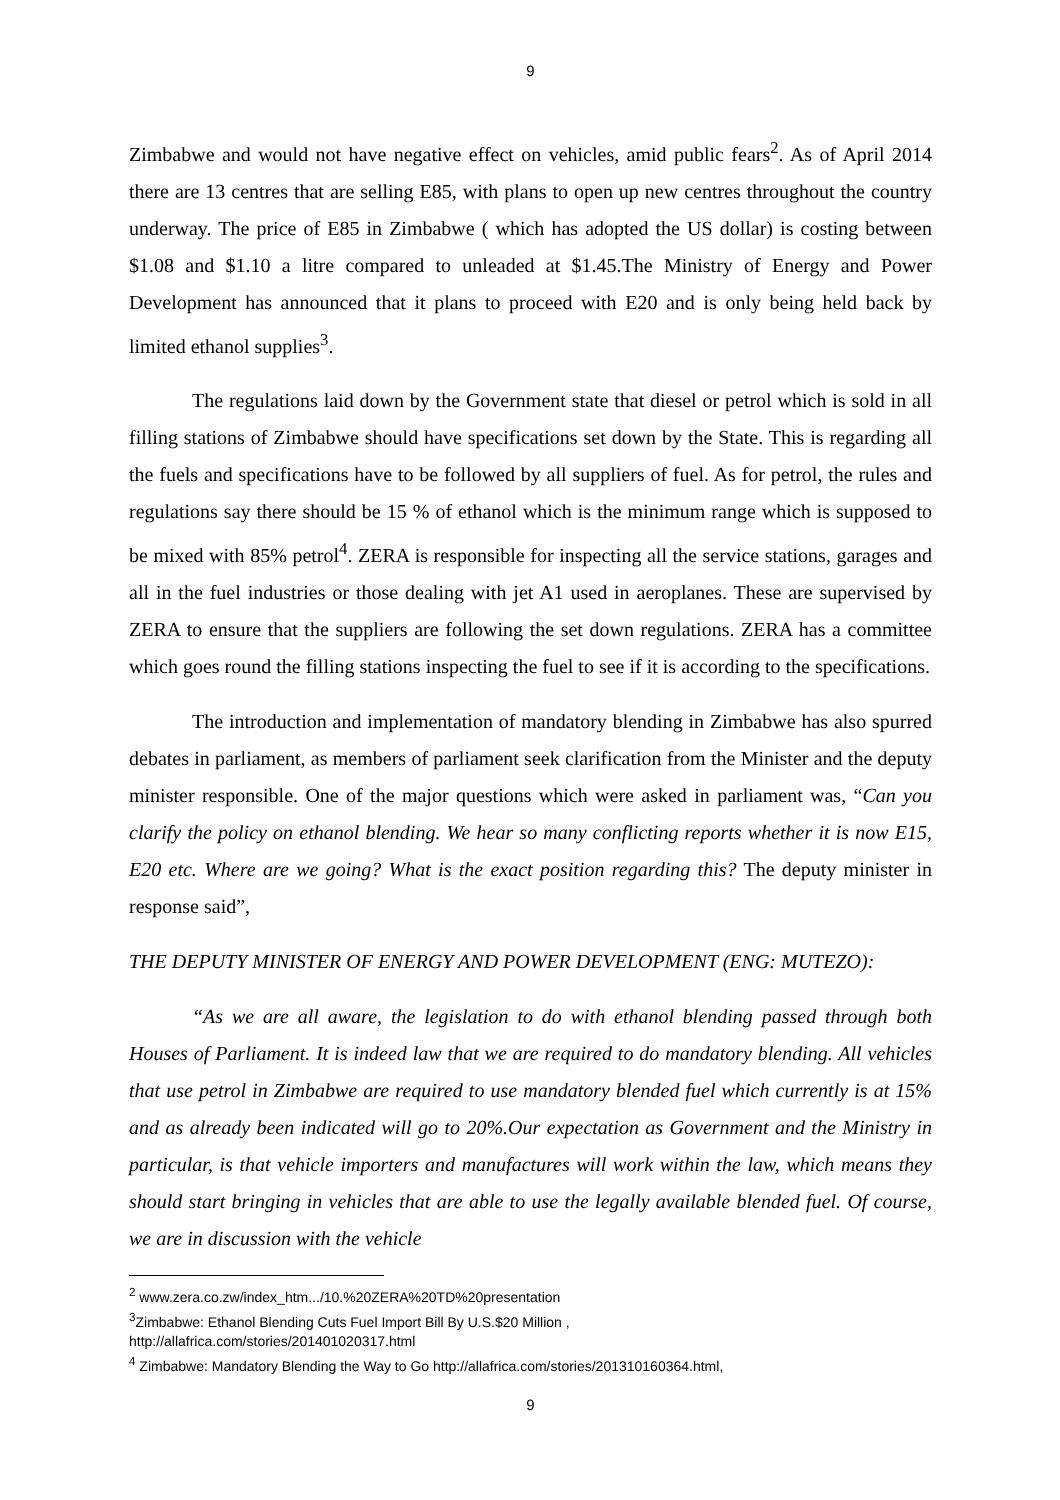9
Zimbabwe and would not have negative effect on vehicles, amid public fears<sup>2</sup>. As of April 2014 there are 13 centres that are selling E85, with plans to open up new centres throughout the country underway. The price of E85 in Zimbabwe ( which has adopted the US dollar) is costing between $1.08 and $1.10 a litre compared to unleaded at $1.45.The Ministry of Energy and Power Development has announced that it plans to proceed with E20 and is only being held back by limited ethanol supplies<sup>3</sup>.
The regulations laid down by the Government state that diesel or petrol which is sold in all filling stations of Zimbabwe should have specifications set down by the State. This is regarding all the fuels and specifications have to be followed by all suppliers of fuel. As for petrol, the rules and regulations say there should be 15 % of ethanol which is the minimum range which is supposed to be mixed with 85% petrol<sup>4</sup>. ZERA is responsible for inspecting all the service stations, garages and all in the fuel industries or those dealing with jet A1 used in aeroplanes. These are supervised by ZERA to ensure that the suppliers are following the set down regulations. ZERA has a committee which goes round the filling stations inspecting the fuel to see if it is according to the specifications.
The introduction and implementation of mandatory blending in Zimbabwe has also spurred debates in parliament, as members of parliament seek clarification from the Minister and the deputy minister responsible. One of the major questions which were asked in parliament was, “Can you clarify the policy on ethanol blending. We hear so many conflicting reports whether it is now E15, E20 etc. Where are we going? What is the exact position regarding this? The deputy minister in response said”,
THE DEPUTY MINISTER OF ENERGY AND POWER DEVELOPMENT (ENG: MUTEZO):
“As we are all aware, the legislation to do with ethanol blending passed through both Houses of Parliament. It is indeed law that we are required to do mandatory blending. All vehicles that use petrol in Zimbabwe are required to use mandatory blended fuel which currently is at 15% and as already been indicated will go to 20%.Our expectation as Government and the Ministry in particular, is that vehicle importers and manufactures will work within the law, which means they should start bringing in vehicles that are able to use the legally available blended fuel. Of course, we are in discussion with the vehicle
<sup>2</sup> www.zera.co.zw/index_htm.../10.%20ZERA%20TD%20presentation
<sup>3</sup> Zimbabwe: Ethanol Blending Cuts Fuel Import Bill By U.S.$20 Million ,
http://allafrica.com/stories/201401020317.html
<sup>4</sup> Zimbabwe: Mandatory Blending the Way to Go http://allafrica.com/stories/201310160364.html,
9